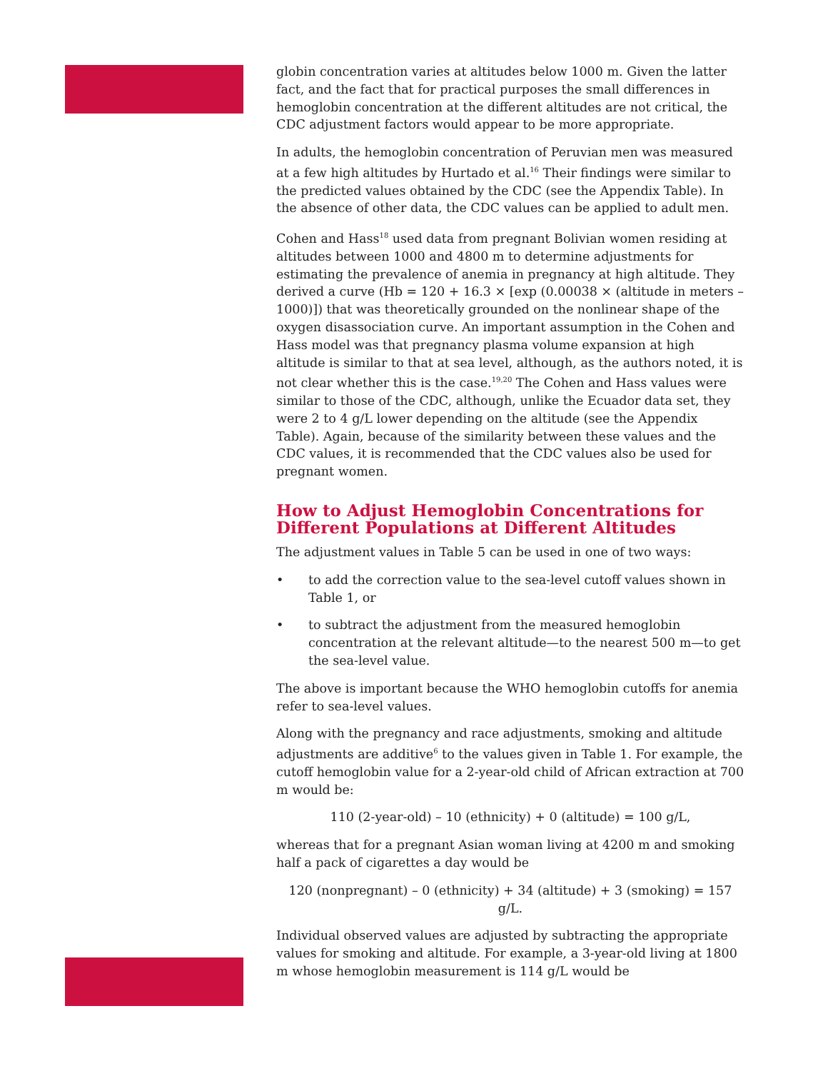globin concentration varies at altitudes below 1000 m. Given the latter fact, and the fact that for practical purposes the small differences in hemoglobin concentration at the different altitudes are not critical, the CDC adjustment factors would appear to be more appropriate.
In adults, the hemoglobin concentration of Peruvian men was measured at a few high altitudes by Hurtado et al.<sup>16</sup> Their findings were similar to the predicted values obtained by the CDC (see the Appendix Table). In the absence of other data, the CDC values can be applied to adult men.
Cohen and Hass<sup>18</sup> used data from pregnant Bolivian women residing at altitudes between 1000 and 4800 m to determine adjustments for estimating the prevalence of anemia in pregnancy at high altitude. They derived a curve (Hb = 120 + 16.3 × [exp (0.00038 × (altitude in meters – 1000)]) that was theoretically grounded on the nonlinear shape of the oxygen disassociation curve. An important assumption in the Cohen and Hass model was that pregnancy plasma volume expansion at high altitude is similar to that at sea level, although, as the authors noted, it is not clear whether this is the case.<sup>19,20</sup> The Cohen and Hass values were similar to those of the CDC, although, unlike the Ecuador data set, they were 2 to 4 g/L lower depending on the altitude (see the Appendix Table). Again, because of the similarity between these values and the CDC values, it is recommended that the CDC values also be used for pregnant women.
How to Adjust Hemoglobin Concentrations for Different Populations at Different Altitudes
The adjustment values in Table 5 can be used in one of two ways:
• to add the correction value to the sea-level cutoff values shown in Table 1, or
• to subtract the adjustment from the measured hemoglobin concentration at the relevant altitude—to the nearest 500 m—to get the sea-level value.
The above is important because the WHO hemoglobin cutoffs for anemia refer to sea-level values.
Along with the pregnancy and race adjustments, smoking and altitude adjustments are additive<sup>6</sup> to the values given in Table 1. For example, the cutoff hemoglobin value for a 2-year-old child of African extraction at 700 m would be:
110 (2-year-old) – 10 (ethnicity) + 0 (altitude) = 100 g/L,
whereas that for a pregnant Asian woman living at 4200 m and smoking half a pack of cigarettes a day would be
120 (nonpregnant) – 0 (ethnicity) + 34 (altitude) + 3 (smoking) = 157 g/L.
Individual observed values are adjusted by subtracting the appropriate values for smoking and altitude. For example, a 3-year-old living at 1800 m whose hemoglobin measurement is 114 g/L would be